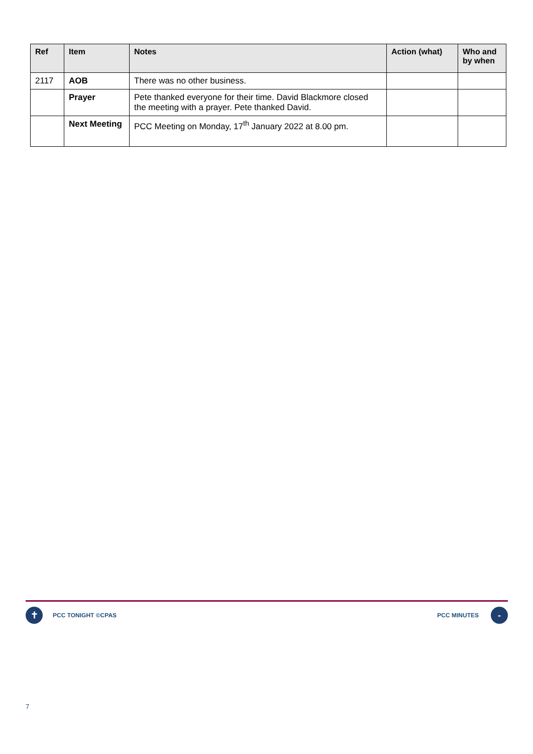| Ref | Item | Notes | Action (what) | Who and by when |
| --- | --- | --- | --- | --- |
| 2117 | AOB | There was no other business. | | |
| | Prayer | Pete thanked everyone for their time. David Blackmore closed the meeting with a prayer. Pete thanked David. | | |
| | Next Meeting | PCC Meeting on Monday, 17<sup>th</sup> January 2022 at 8.00 pm. | | |
✝
PCC TONIGHT ©CPAS PCC MINUTES
-
7